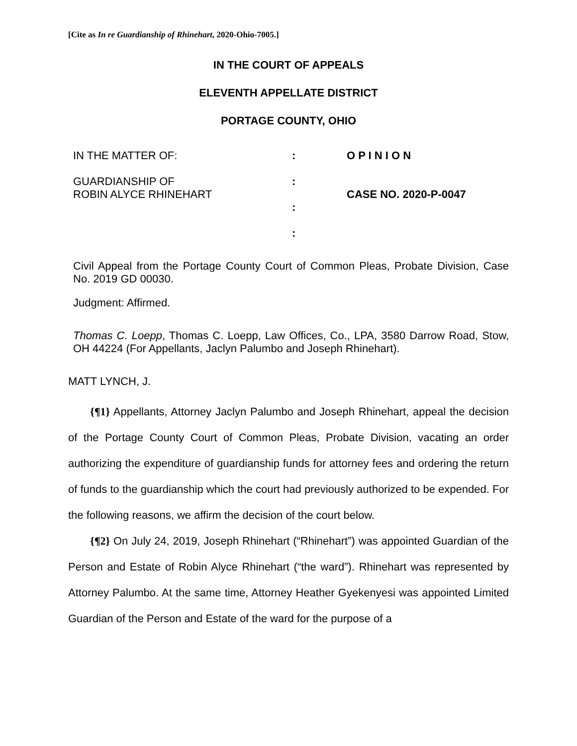[Cite as In re Guardianship of Rhinehart, 2020-Ohio-7005.]
IN THE COURT OF APPEALS
ELEVENTH APPELLATE DISTRICT
PORTAGE COUNTY, OHIO
IN THE MATTER OF:
GUARDIANSHIP OF
ROBIN ALYCE RHINEHART
:
:
:
:
O P I N I O N
CASE NO. 2020-P-0047
Civil Appeal from the Portage County Court of Common Pleas, Probate Division, Case No. 2019 GD 00030.
Judgment: Affirmed.
Thomas C. Loepp, Thomas C. Loepp, Law Offices, Co., LPA, 3580 Darrow Road, Stow, OH 44224 (For Appellants, Jaclyn Palumbo and Joseph Rhinehart).
MATT LYNCH, J.
  {¶1} Appellants, Attorney Jaclyn Palumbo and Joseph Rhinehart, appeal the decision of the Portage County Court of Common Pleas, Probate Division, vacating an order authorizing the expenditure of guardianship funds for attorney fees and ordering the return of funds to the guardianship which the court had previously authorized to be expended. For the following reasons, we affirm the decision of the court below.
  {¶2} On July 24, 2019, Joseph Rhinehart (“Rhinehart”) was appointed Guardian of the Person and Estate of Robin Alyce Rhinehart (“the ward”). Rhinehart was represented by Attorney Palumbo. At the same time, Attorney Heather Gyekenyesi was appointed Limited Guardian of the Person and Estate of the ward for the purpose of a